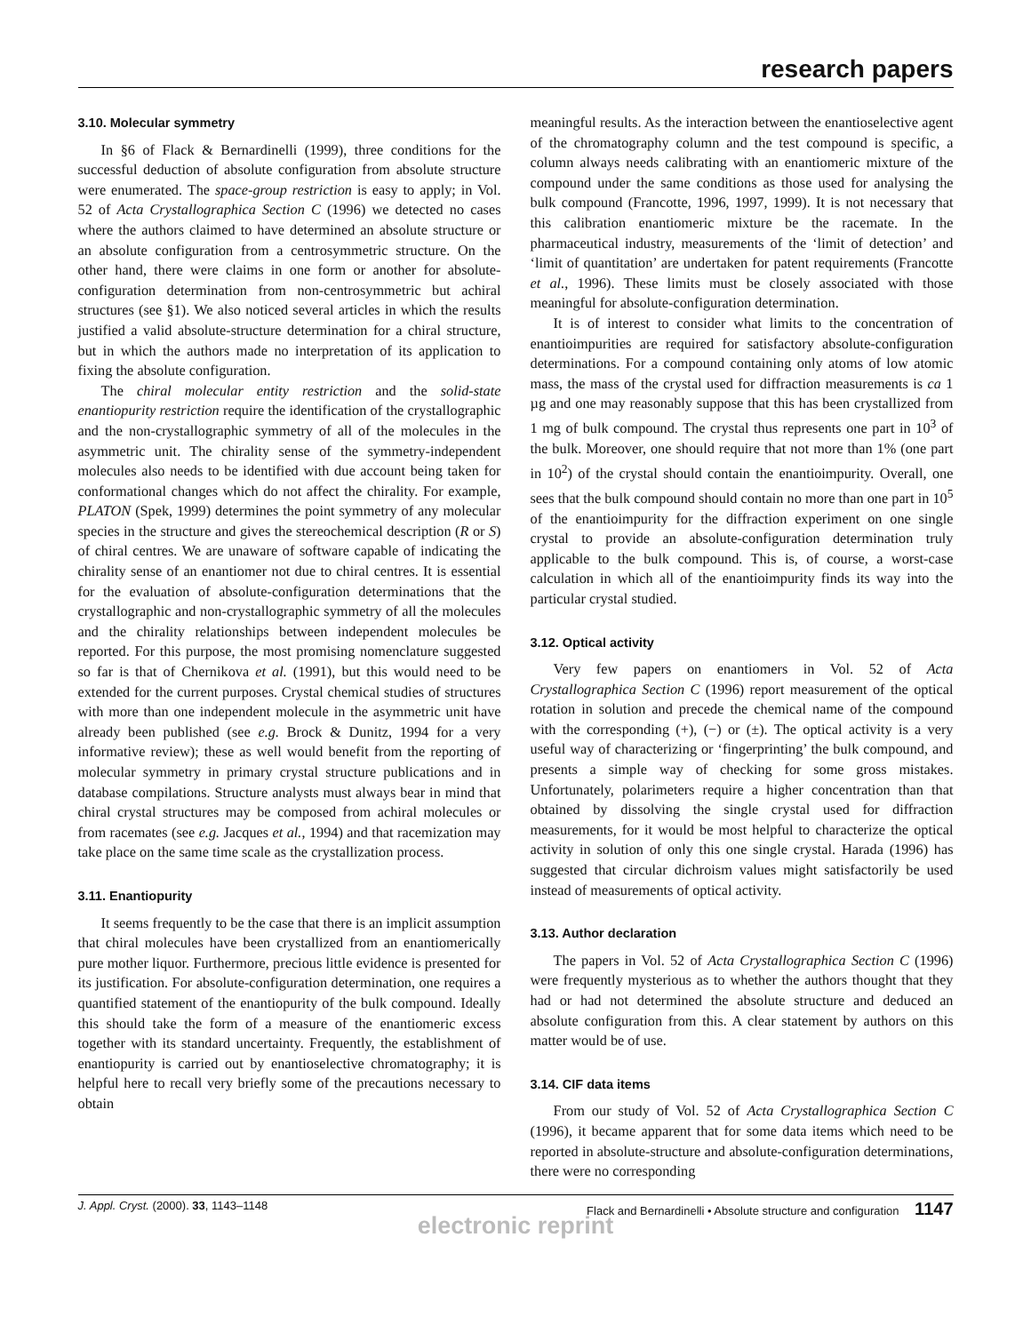research papers
3.10. Molecular symmetry
In §6 of Flack & Bernardinelli (1999), three conditions for the successful deduction of absolute configuration from absolute structure were enumerated. The space-group restriction is easy to apply; in Vol. 52 of Acta Crystallographica Section C (1996) we detected no cases where the authors claimed to have determined an absolute structure or an absolute configuration from a centrosymmetric structure. On the other hand, there were claims in one form or another for absolute-configuration determination from non-centrosymmetric but achiral structures (see §1). We also noticed several articles in which the results justified a valid absolute-structure determination for a chiral structure, but in which the authors made no interpretation of its application to fixing the absolute configuration.
The chiral molecular entity restriction and the solid-state enantiopurity restriction require the identification of the crystallographic and the non-crystallographic symmetry of all of the molecules in the asymmetric unit. The chirality sense of the symmetry-independent molecules also needs to be identified with due account being taken for conformational changes which do not affect the chirality. For example, PLATON (Spek, 1999) determines the point symmetry of any molecular species in the structure and gives the stereochemical description (R or S) of chiral centres. We are unaware of software capable of indicating the chirality sense of an enantiomer not due to chiral centres. It is essential for the evaluation of absolute-configuration determinations that the crystallographic and non-crystallographic symmetry of all the molecules and the chirality relationships between independent molecules be reported. For this purpose, the most promising nomenclature suggested so far is that of Chernikova et al. (1991), but this would need to be extended for the current purposes. Crystal chemical studies of structures with more than one independent molecule in the asymmetric unit have already been published (see e.g. Brock & Dunitz, 1994 for a very informative review); these as well would benefit from the reporting of molecular symmetry in primary crystal structure publications and in database compilations. Structure analysts must always bear in mind that chiral crystal structures may be composed from achiral molecules or from racemates (see e.g. Jacques et al., 1994) and that racemization may take place on the same time scale as the crystallization process.
3.11. Enantiopurity
It seems frequently to be the case that there is an implicit assumption that chiral molecules have been crystallized from an enantiomerically pure mother liquor. Furthermore, precious little evidence is presented for its justification. For absolute-configuration determination, one requires a quantified statement of the enantiopurity of the bulk compound. Ideally this should take the form of a measure of the enantiomeric excess together with its standard uncertainty. Frequently, the establishment of enantiopurity is carried out by enantioselective chromatography; it is helpful here to recall very briefly some of the precautions necessary to obtain
meaningful results. As the interaction between the enantioselective agent of the chromatography column and the test compound is specific, a column always needs calibrating with an enantiomeric mixture of the compound under the same conditions as those used for analysing the bulk compound (Francotte, 1996, 1997, 1999). It is not necessary that this calibration enantiomeric mixture be the racemate. In the pharmaceutical industry, measurements of the ‘limit of detection’ and ‘limit of quantitation’ are undertaken for patent requirements (Francotte et al., 1996). These limits must be closely associated with those meaningful for absolute-configuration determination.
It is of interest to consider what limits to the concentration of enantioimpurities are required for satisfactory absolute-configuration determinations. For a compound containing only atoms of low atomic mass, the mass of the crystal used for diffraction measurements is ca 1 µg and one may reasonably suppose that this has been crystallized from 1 mg of bulk compound. The crystal thus represents one part in 10<sup>3</sup> of the bulk. Moreover, one should require that not more than 1% (one part in 10<sup>2</sup>) of the crystal should contain the enantioimpurity. Overall, one sees that the bulk compound should contain no more than one part in 10<sup>5</sup> of the enantioimpurity for the diffraction experiment on one single crystal to provide an absolute-configuration determination truly applicable to the bulk compound. This is, of course, a worst-case calculation in which all of the enantioimpurity finds its way into the particular crystal studied.
3.12. Optical activity
Very few papers on enantiomers in Vol. 52 of Acta Crystallographica Section C (1996) report measurement of the optical rotation in solution and precede the chemical name of the compound with the corresponding (+), (−) or (±). The optical activity is a very useful way of characterizing or ‘fingerprinting’ the bulk compound, and presents a simple way of checking for some gross mistakes. Unfortunately, polarimeters require a higher concentration than that obtained by dissolving the single crystal used for diffraction measurements, for it would be most helpful to characterize the optical activity in solution of only this one single crystal. Harada (1996) has suggested that circular dichroism values might satisfactorily be used instead of measurements of optical activity.
3.13. Author declaration
The papers in Vol. 52 of Acta Crystallographica Section C (1996) were frequently mysterious as to whether the authors thought that they had or had not determined the absolute structure and deduced an absolute configuration from this. A clear statement by authors on this matter would be of use.
3.14. CIF data items
From our study of Vol. 52 of Acta Crystallographica Section C (1996), it became apparent that for some data items which need to be reported in absolute-structure and absolute-configuration determinations, there were no corresponding
J. Appl. Cryst. (2000). 33, 1143–1148 Flack and Bernardinelli • Absolute structure and configuration 1147
electronic reprint